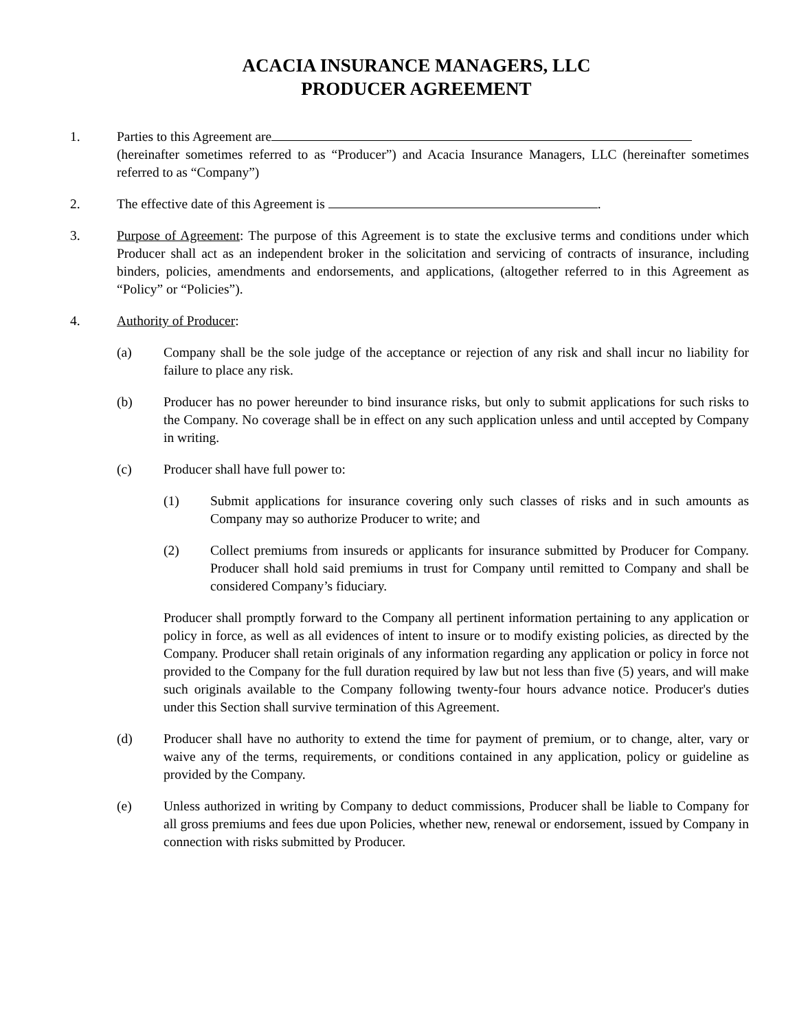ACACIA INSURANCE MANAGERS, LLC
PRODUCER AGREEMENT
1. Parties to this Agreement are
(hereinafter sometimes referred to as “Producer”) and Acacia Insurance Managers, LLC (hereinafter sometimes referred to as “Company”)
2. The effective date of this Agreement is .
3. Purpose of Agreement: The purpose of this Agreement is to state the exclusive terms and conditions under which Producer shall act as an independent broker in the solicitation and servicing of contracts of insurance, including binders, policies, amendments and endorsements, and applications, (altogether referred to in this Agreement as “Policy” or “Policies”).
4. Authority of Producer:
(a) Company shall be the sole judge of the acceptance or rejection of any risk and shall incur no liability for failure to place any risk.
(b) Producer has no power hereunder to bind insurance risks, but only to submit applications for such risks to the Company. No coverage shall be in effect on any such application unless and until accepted by Company in writing.
(c) Producer shall have full power to:
(1) Submit applications for insurance covering only such classes of risks and in such amounts as Company may so authorize Producer to write; and
(2) Collect premiums from insureds or applicants for insurance submitted by Producer for Company. Producer shall hold said premiums in trust for Company until remitted to Company and shall be considered Company’s fiduciary.
Producer shall promptly forward to the Company all pertinent information pertaining to any application or policy in force, as well as all evidences of intent to insure or to modify existing policies, as directed by the Company. Producer shall retain originals of any information regarding any application or policy in force not provided to the Company for the full duration required by law but not less than five (5) years, and will make such originals available to the Company following twenty-four hours advance notice. Producer's duties under this Section shall survive termination of this Agreement.
(d) Producer shall have no authority to extend the time for payment of premium, or to change, alter, vary or waive any of the terms, requirements, or conditions contained in any application, policy or guideline as provided by the Company.
(e) Unless authorized in writing by Company to deduct commissions, Producer shall be liable to Company for all gross premiums and fees due upon Policies, whether new, renewal or endorsement, issued by Company in connection with risks submitted by Producer.